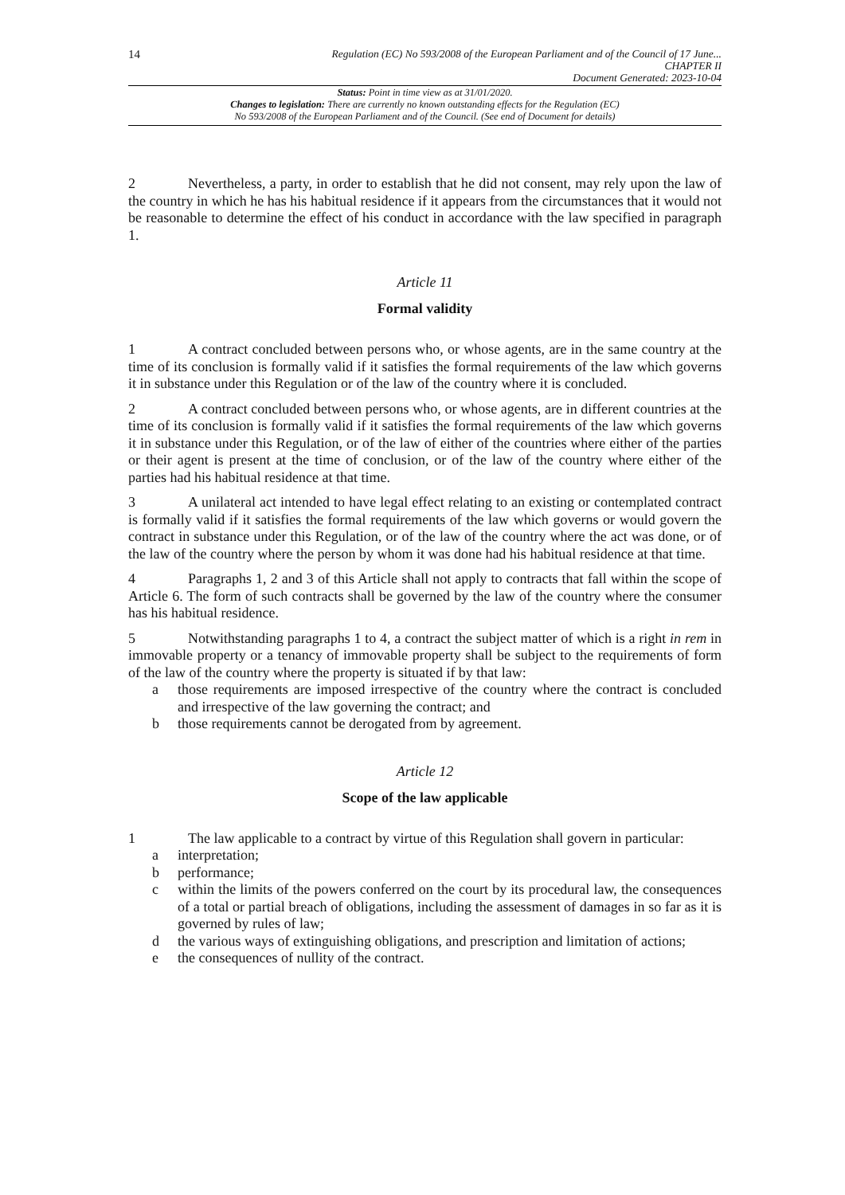14
Regulation (EC) No 593/2008 of the European Parliament and of the Council of 17 June...
CHAPTER II
Document Generated: 2023-10-04
Status: Point in time view as at 31/01/2020.
Changes to legislation: There are currently no known outstanding effects for the Regulation (EC)
No 593/2008 of the European Parliament and of the Council. (See end of Document for details)
2 Nevertheless, a party, in order to establish that he did not consent, may rely upon the law of the country in which he has his habitual residence if it appears from the circumstances that it would not be reasonable to determine the effect of his conduct in accordance with the law specified in paragraph 1.
Article 11
Formal validity
1 A contract concluded between persons who, or whose agents, are in the same country at the time of its conclusion is formally valid if it satisfies the formal requirements of the law which governs it in substance under this Regulation or of the law of the country where it is concluded.
2 A contract concluded between persons who, or whose agents, are in different countries at the time of its conclusion is formally valid if it satisfies the formal requirements of the law which governs it in substance under this Regulation, or of the law of either of the countries where either of the parties or their agent is present at the time of conclusion, or of the law of the country where either of the parties had his habitual residence at that time.
3 A unilateral act intended to have legal effect relating to an existing or contemplated contract is formally valid if it satisfies the formal requirements of the law which governs or would govern the contract in substance under this Regulation, or of the law of the country where the act was done, or of the law of the country where the person by whom it was done had his habitual residence at that time.
4 Paragraphs 1, 2 and 3 of this Article shall not apply to contracts that fall within the scope of Article 6. The form of such contracts shall be governed by the law of the country where the consumer has his habitual residence.
5 Notwithstanding paragraphs 1 to 4, a contract the subject matter of which is a right in rem in immovable property or a tenancy of immovable property shall be subject to the requirements of form of the law of the country where the property is situated if by that law:
a those requirements are imposed irrespective of the country where the contract is concluded and irrespective of the law governing the contract; and
b those requirements cannot be derogated from by agreement.
Article 12
Scope of the law applicable
1 The law applicable to a contract by virtue of this Regulation shall govern in particular:
a interpretation;
b performance;
c within the limits of the powers conferred on the court by its procedural law, the consequences of a total or partial breach of obligations, including the assessment of damages in so far as it is governed by rules of law;
d the various ways of extinguishing obligations, and prescription and limitation of actions;
e the consequences of nullity of the contract.